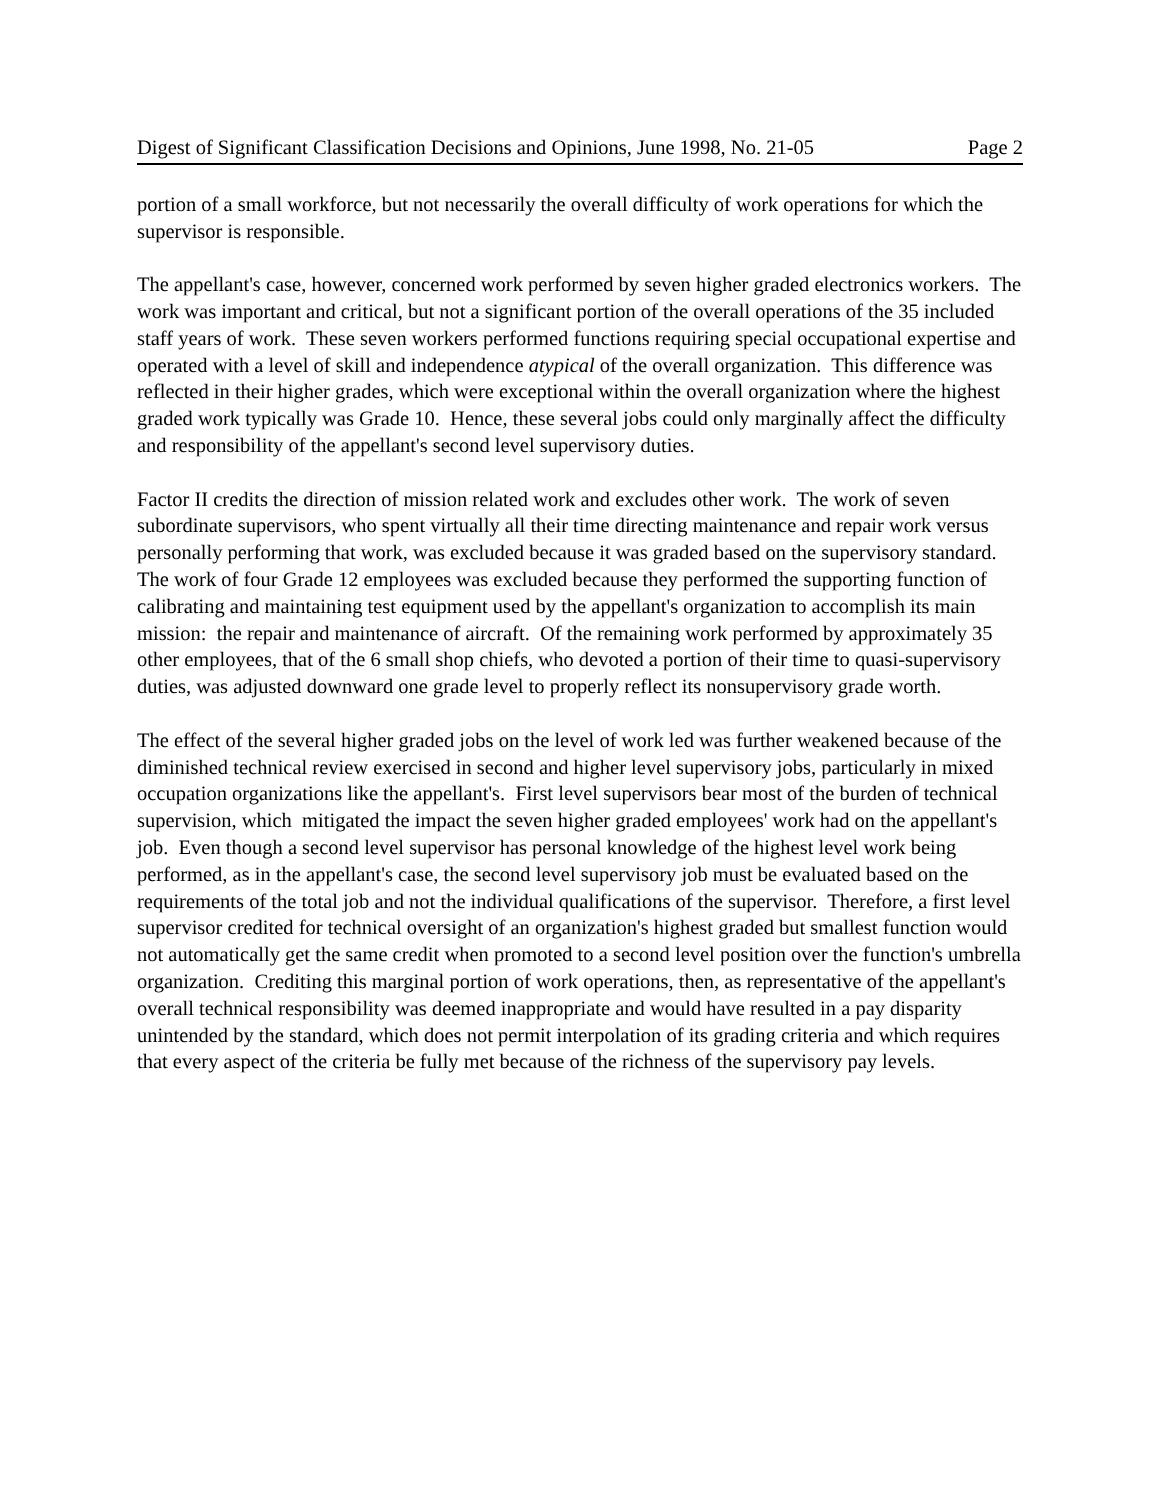Digest of Significant Classification Decisions and Opinions, June 1998, No. 21-05 Page 2
portion of a small workforce, but not necessarily the overall difficulty of work operations for which the supervisor is responsible.
The appellant's case, however, concerned work performed by seven higher graded electronics workers. The work was important and critical, but not a significant portion of the overall operations of the 35 included staff years of work. These seven workers performed functions requiring special occupational expertise and operated with a level of skill and independence atypical of the overall organization. This difference was reflected in their higher grades, which were exceptional within the overall organization where the highest graded work typically was Grade 10. Hence, these several jobs could only marginally affect the difficulty and responsibility of the appellant's second level supervisory duties.
Factor II credits the direction of mission related work and excludes other work. The work of seven subordinate supervisors, who spent virtually all their time directing maintenance and repair work versus personally performing that work, was excluded because it was graded based on the supervisory standard. The work of four Grade 12 employees was excluded because they performed the supporting function of calibrating and maintaining test equipment used by the appellant's organization to accomplish its main mission: the repair and maintenance of aircraft. Of the remaining work performed by approximately 35 other employees, that of the 6 small shop chiefs, who devoted a portion of their time to quasi-supervisory duties, was adjusted downward one grade level to properly reflect its nonsupervisory grade worth.
The effect of the several higher graded jobs on the level of work led was further weakened because of the diminished technical review exercised in second and higher level supervisory jobs, particularly in mixed occupation organizations like the appellant's. First level supervisors bear most of the burden of technical supervision, which mitigated the impact the seven higher graded employees' work had on the appellant's job. Even though a second level supervisor has personal knowledge of the highest level work being performed, as in the appellant's case, the second level supervisory job must be evaluated based on the requirements of the total job and not the individual qualifications of the supervisor. Therefore, a first level supervisor credited for technical oversight of an organization's highest graded but smallest function would not automatically get the same credit when promoted to a second level position over the function's umbrella organization. Crediting this marginal portion of work operations, then, as representative of the appellant's overall technical responsibility was deemed inappropriate and would have resulted in a pay disparity unintended by the standard, which does not permit interpolation of its grading criteria and which requires that every aspect of the criteria be fully met because of the richness of the supervisory pay levels.